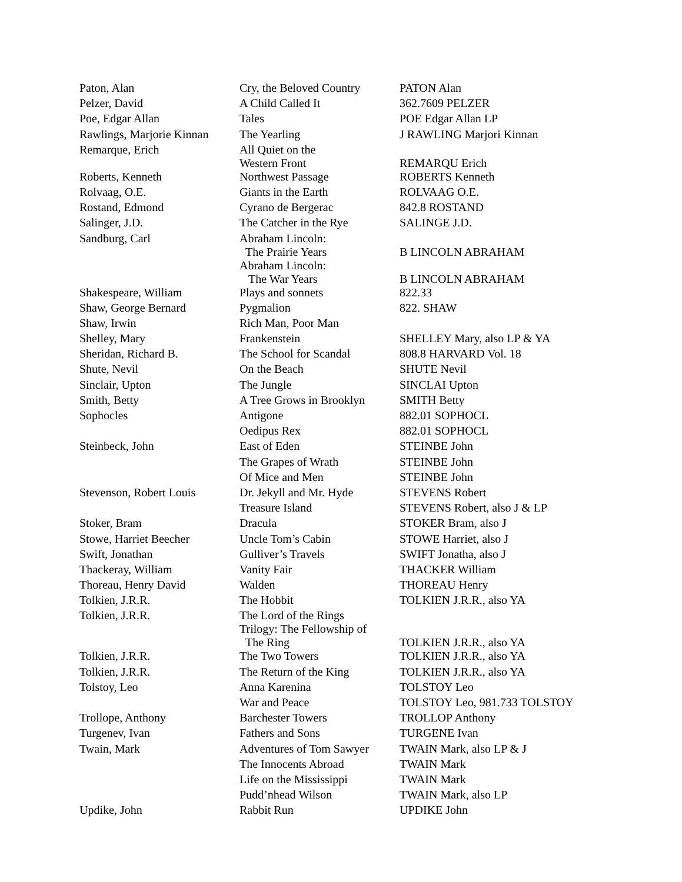| Paton, Alan | Cry, the Beloved Country | PATON Alan |
| Pelzer, David | A Child Called It | 362.7609 PELZER |
| Poe, Edgar Allan | Tales | POE Edgar Allan LP |
| Rawlings, Marjorie Kinnan | The Yearling | J RAWLING Marjori Kinnan |
| Remarque, Erich | All Quiet on the Western Front | REMARQU Erich |
| Roberts, Kenneth | Northwest Passage | ROBERTS Kenneth |
| Rolvaag, O.E. | Giants in the Earth | ROLVAAG O.E. |
| Rostand, Edmond | Cyrano de Bergerac | 842.8 ROSTAND |
| Salinger, J.D. | The Catcher in the Rye | SALINGE J.D. |
| Sandburg, Carl | Abraham Lincoln: The Prairie Years | B LINCOLN ABRAHAM |
| | Abraham Lincoln: The War Years | B LINCOLN ABRAHAM |
| Shakespeare, William | Plays and sonnets | 822.33 |
| Shaw, George Bernard | Pygmalion | 822. SHAW |
| Shaw, Irwin | Rich Man, Poor Man | |
| Shelley, Mary | Frankenstein | SHELLEY Mary, also LP & YA |
| Sheridan, Richard B. | The School for Scandal | 808.8 HARVARD Vol. 18 |
| Shute, Nevil | On the Beach | SHUTE Nevil |
| Sinclair, Upton | The Jungle | SINCLAI Upton |
| Smith, Betty | A Tree Grows in Brooklyn | SMITH Betty |
| Sophocles | Antigone | 882.01 SOPHOCL |
| | Oedipus Rex | 882.01 SOPHOCL |
| Steinbeck, John | East of Eden | STEINBE John |
| | The Grapes of Wrath | STEINBE John |
| | Of Mice and Men | STEINBE John |
| Stevenson, Robert Louis | Dr. Jekyll and Mr. Hyde | STEVENS Robert |
| | Treasure Island | STEVENS Robert, also J & LP |
| Stoker, Bram | Dracula | STOKER Bram, also J |
| Stowe, Harriet Beecher | Uncle Tom’s Cabin | STOWE Harriet, also J |
| Swift, Jonathan | Gulliver’s Travels | SWIFT Jonatha, also J |
| Thackeray, William | Vanity Fair | THACKER William |
| Thoreau, Henry David | Walden | THOREAU Henry |
| Tolkien, J.R.R. | The Hobbit | TOLKIEN J.R.R., also YA |
| Tolkien, J.R.R. | The Lord of the Rings Trilogy: The Fellowship of The Ring | TOLKIEN J.R.R., also YA |
| Tolkien, J.R.R. | The Two Towers | TOLKIEN J.R.R., also YA |
| Tolkien, J.R.R. | The Return of the King | TOLKIEN J.R.R., also YA |
| Tolstoy, Leo | Anna Karenina | TOLSTOY Leo |
| | War and Peace | TOLSTOY Leo, 981.733 TOLSTOY |
| Trollope, Anthony | Barchester Towers | TROLLOP Anthony |
| Turgenev, Ivan | Fathers and Sons | TURGENE Ivan |
| Twain, Mark | Adventures of Tom Sawyer | TWAIN Mark, also LP & J |
| | The Innocents Abroad | TWAIN Mark |
| | Life on the Mississippi | TWAIN Mark |
| | Pudd’nhead Wilson | TWAIN Mark, also LP |
| Updike, John | Rabbit Run | UPDIKE John |